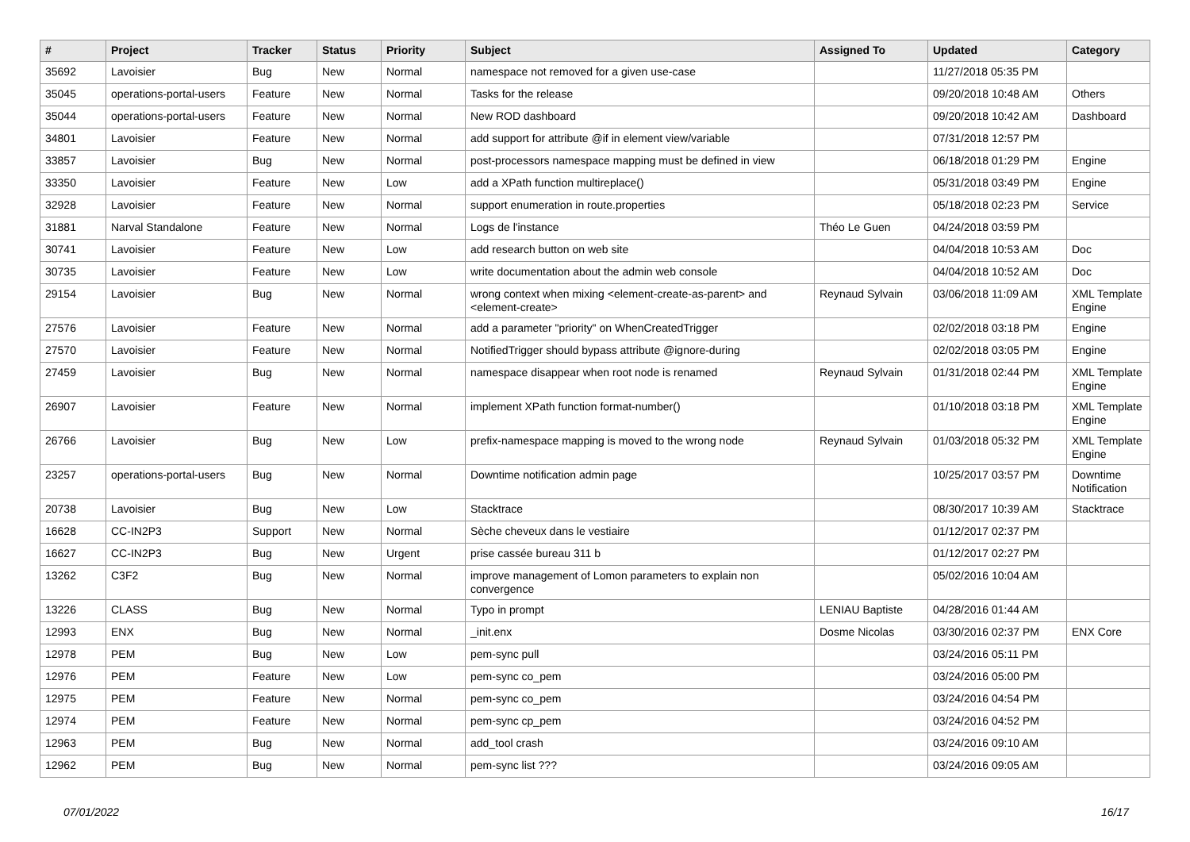| # | Project | Tracker | Status | Priority | Subject | Assigned To | Updated | Category |
| --- | --- | --- | --- | --- | --- | --- | --- | --- |
| 35692 | Lavoisier | Bug | New | Normal | namespace not removed for a given use-case | | 11/27/2018 05:35 PM | |
| 35045 | operations-portal-users | Feature | New | Normal | Tasks for the release | | 09/20/2018 10:48 AM | Others |
| 35044 | operations-portal-users | Feature | New | Normal | New ROD dashboard | | 09/20/2018 10:42 AM | Dashboard |
| 34801 | Lavoisier | Feature | New | Normal | add support for attribute @if in element view/variable | | 07/31/2018 12:57 PM | |
| 33857 | Lavoisier | Bug | New | Normal | post-processors namespace mapping must be defined in view | | 06/18/2018 01:29 PM | Engine |
| 33350 | Lavoisier | Feature | New | Low | add a XPath function multireplace() | | 05/31/2018 03:49 PM | Engine |
| 32928 | Lavoisier | Feature | New | Normal | support enumeration in route.properties | | 05/18/2018 02:23 PM | Service |
| 31881 | Narval Standalone | Feature | New | Normal | Logs de l'instance | Théo Le Guen | 04/24/2018 03:59 PM | |
| 30741 | Lavoisier | Feature | New | Low | add research button on web site | | 04/04/2018 10:53 AM | Doc |
| 30735 | Lavoisier | Feature | New | Low | write documentation about the admin web console | | 04/04/2018 10:52 AM | Doc |
| 29154 | Lavoisier | Bug | New | Normal | wrong context when mixing <element-create-as-parent> and <element-create> | Reynaud Sylvain | 03/06/2018 11:09 AM | XML Template Engine |
| 27576 | Lavoisier | Feature | New | Normal | add a parameter "priority" on WhenCreatedTrigger | | 02/02/2018 03:18 PM | Engine |
| 27570 | Lavoisier | Feature | New | Normal | NotifiedTrigger should bypass attribute @ignore-during | | 02/02/2018 03:05 PM | Engine |
| 27459 | Lavoisier | Bug | New | Normal | namespace disappear when root node is renamed | Reynaud Sylvain | 01/31/2018 02:44 PM | XML Template Engine |
| 26907 | Lavoisier | Feature | New | Normal | implement XPath function format-number() | | 01/10/2018 03:18 PM | XML Template Engine |
| 26766 | Lavoisier | Bug | New | Low | prefix-namespace mapping is moved to the wrong node | Reynaud Sylvain | 01/03/2018 05:32 PM | XML Template Engine |
| 23257 | operations-portal-users | Bug | New | Normal | Downtime notification admin page | | 10/25/2017 03:57 PM | Downtime Notification |
| 20738 | Lavoisier | Bug | New | Low | Stacktrace | | 08/30/2017 10:39 AM | Stacktrace |
| 16628 | CC-IN2P3 | Support | New | Normal | Sèche cheveux dans le vestiaire | | 01/12/2017 02:37 PM | |
| 16627 | CC-IN2P3 | Bug | New | Urgent | prise cassée bureau 311 b | | 01/12/2017 02:27 PM | |
| 13262 | C3F2 | Bug | New | Normal | improve management of Lomon parameters to explain non convergence | | 05/02/2016 10:04 AM | |
| 13226 | CLASS | Bug | New | Normal | Typo in prompt | LENIAU Baptiste | 04/28/2016 01:44 AM | |
| 12993 | ENX | Bug | New | Normal | _init.enx | Dosme Nicolas | 03/30/2016 02:37 PM | ENX Core |
| 12978 | PEM | Bug | New | Low | pem-sync pull | | 03/24/2016 05:11 PM | |
| 12976 | PEM | Feature | New | Low | pem-sync co_pem | | 03/24/2016 05:00 PM | |
| 12975 | PEM | Feature | New | Normal | pem-sync co_pem | | 03/24/2016 04:54 PM | |
| 12974 | PEM | Feature | New | Normal | pem-sync cp_pem | | 03/24/2016 04:52 PM | |
| 12963 | PEM | Bug | New | Normal | add_tool crash | | 03/24/2016 09:10 AM | |
| 12962 | PEM | Bug | New | Normal | pem-sync list ??? | | 03/24/2016 09:05 AM | |
07/01/2022 16/17